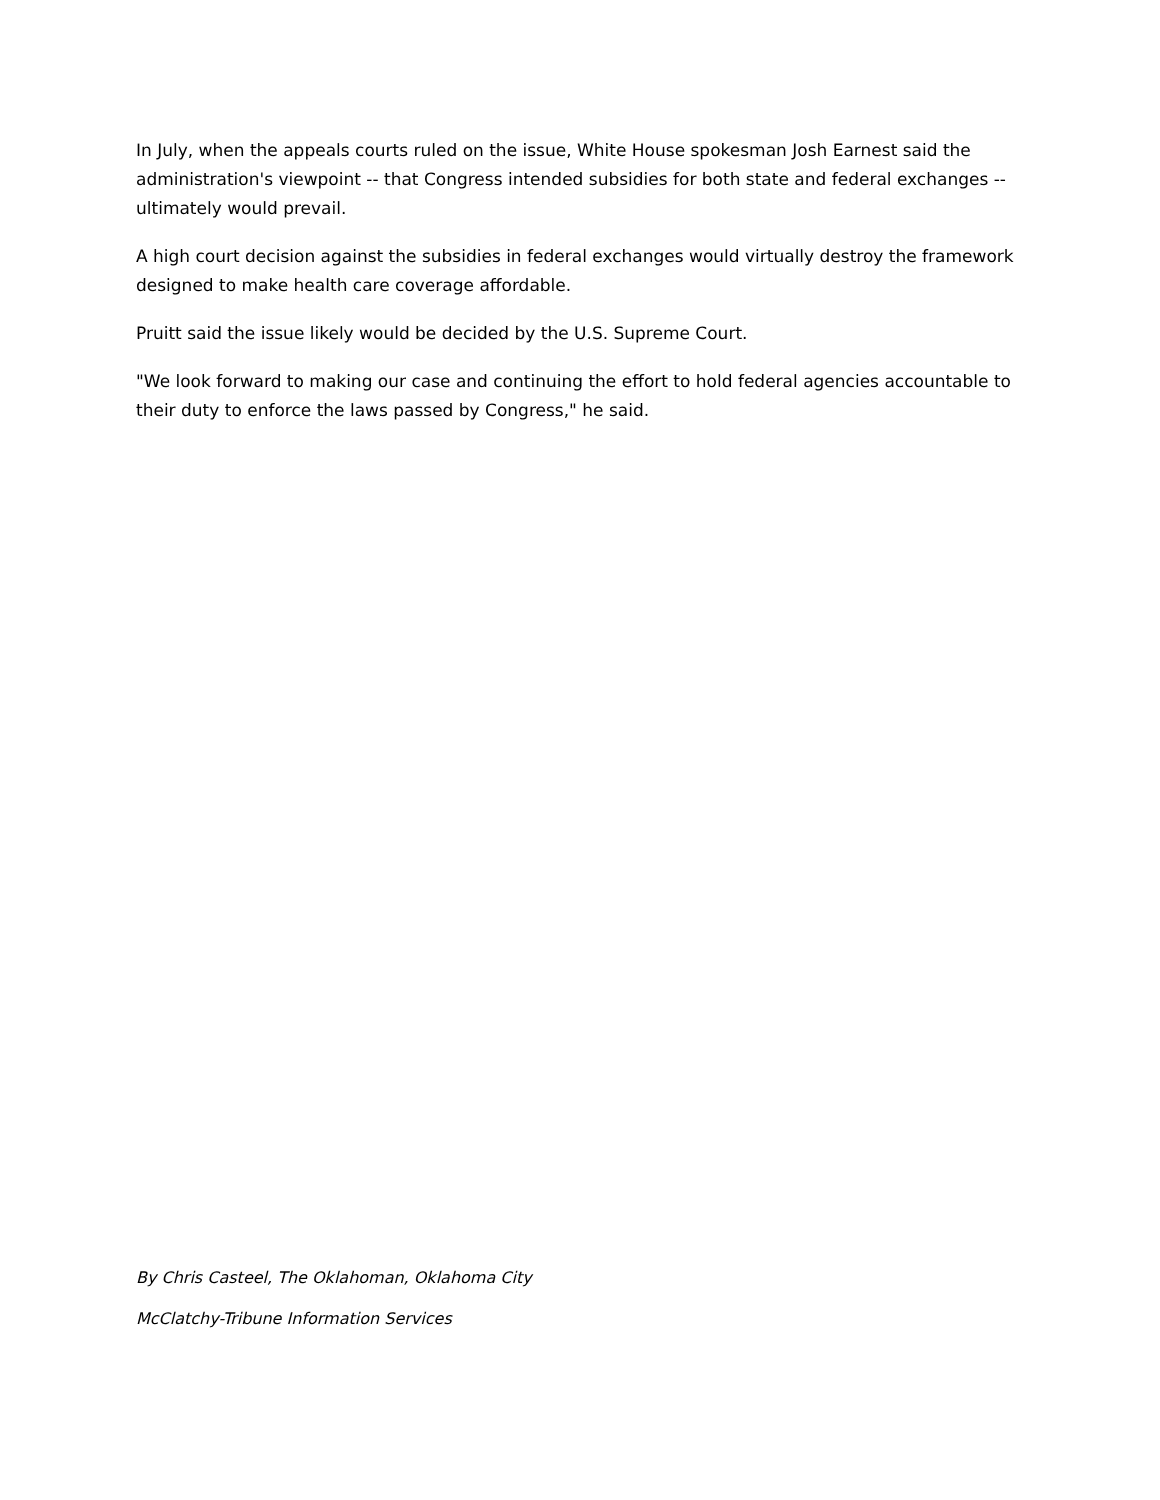In July, when the appeals courts ruled on the issue, White House spokesman Josh Earnest said the administration's viewpoint -- that Congress intended subsidies for both state and federal exchanges -- ultimately would prevail.
A high court decision against the subsidies in federal exchanges would virtually destroy the framework designed to make health care coverage affordable.
Pruitt said the issue likely would be decided by the U.S. Supreme Court.
"We look forward to making our case and continuing the effort to hold federal agencies accountable to their duty to enforce the laws passed by Congress," he said.
By Chris Casteel, The Oklahoman, Oklahoma City
McClatchy-Tribune Information Services